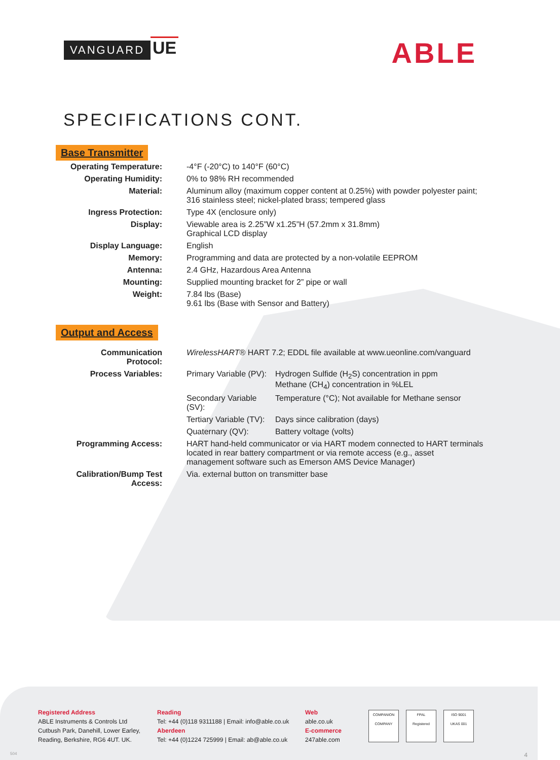VANGUARD UE
ABLE
SPECIFICATIONS CONT.
Base Transmitter
| Operating Temperature: | -4°F (-20°C) to 140°F (60°C) |
| Operating Humidity: | 0% to 98% RH recommended |
| Material: | Aluminum alloy (maximum copper content at 0.25%) with powder polyester paint; 316 stainless steel; nickel-plated brass; tempered glass |
| Ingress Protection: | Type 4X (enclosure only) |
| Display: | Viewable area is 2.25”W x1.25”H (57.2mm x 31.8mm) Graphical LCD display |
| Display Language: | English |
| Memory: | Programming and data are protected by a non-volatile EEPROM |
| Antenna: | 2.4 GHz, Hazardous Area Antenna |
| Mounting: | Supplied mounting bracket for 2” pipe or wall |
| Weight: | 7.84 lbs (Base) 9.61 lbs (Base with Sensor and Battery) |
Output and Access
| Communication Protocol: | WirelessHART ® HART 7.2; EDDL file available at www.ueonline.com/vanguard | |
| Process Variables: | Primary Variable (PV): | Hydrogen Sulfide (H<sub>2</sub>S) concentration in ppm Methane (CH<sub>4</sub>) concentration in %LEL |
| | Secondary Variable (SV): | Temperature (°C); Not available for Methane sensor |
| | Tertiary Variable (TV): | Days since calibration (days) |
| | Quaternary (QV): | Battery voltage (volts) |
| Programming Access: | HART hand-held communicator or via HART modem connected to HART terminals located in rear battery compartment or via remote access (e.g., asset management software such as Emerson AMS Device Manager) | |
| Calibration/Bump Test Access: | Via. external button on transmitter base | |
Registered Address
ABLE Instruments & Controls Ltd
Cutbush Park, Danehill, Lower Earley,
Reading, Berkshire, RG6 4UT. UK.
Reading
Tel: +44 (0)118 9311188 | Email: info@able.co.uk
Aberdeen
Tel: +44 (0)1224 725999 | Email: ab@able.co.uk
Web
able.co.uk
E-commerce
247able.com
COMPANION COMPANY
FPAL
Registered
ISO 9001
UKAS 001
504 4